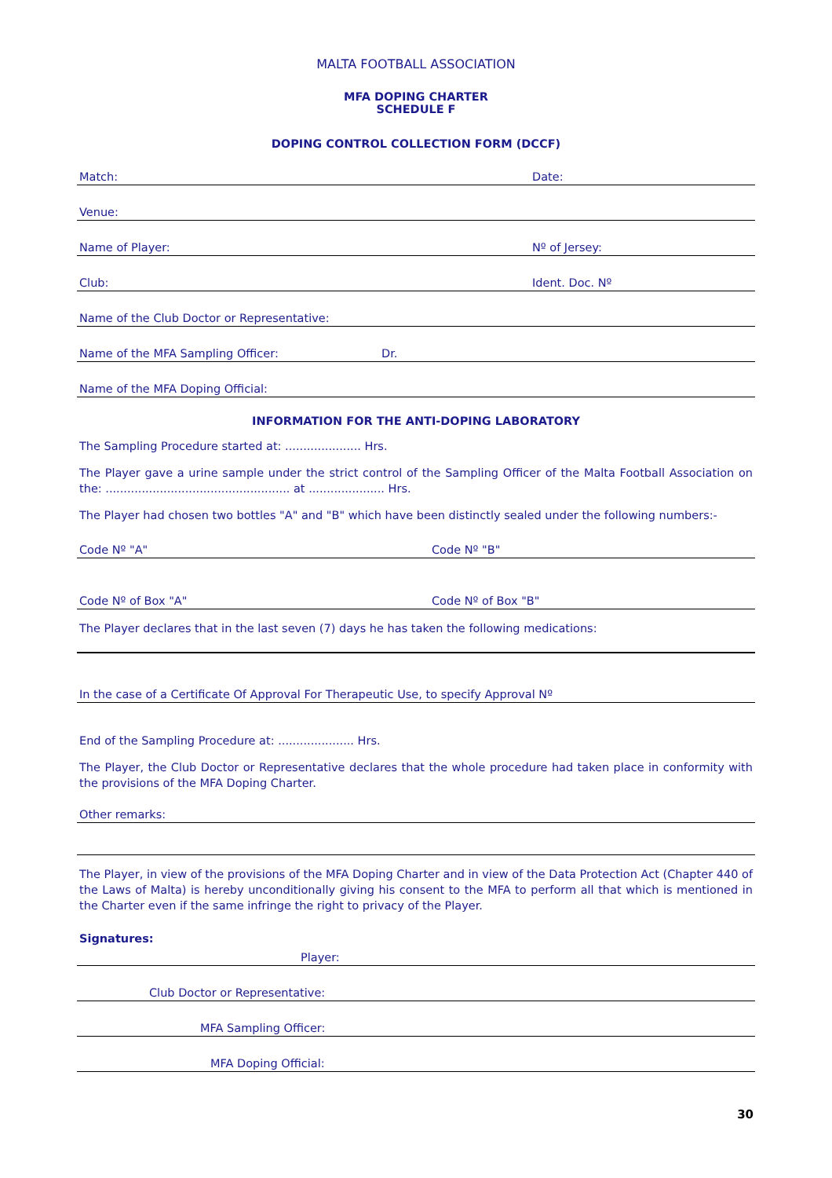MALTA FOOTBALL ASSOCIATION
MFA DOPING CHARTER
SCHEDULE F
DOPING CONTROL COLLECTION FORM (DCCF)
Match: Date:
Venue:
Name of Player: Nº of Jersey:
Club: Ident. Doc. Nº
Name of the Club Doctor or Representative:
Name of the MFA Sampling Officer: Dr.
Name of the MFA Doping Official:
INFORMATION FOR THE ANTI-DOPING LABORATORY
The Sampling Procedure started at: ..................... Hrs.
The Player gave a urine sample under the strict control of the Sampling Officer of the Malta Football Association on the: ................................................... at ..................... Hrs.
The Player had chosen two bottles "A" and "B" which have been distinctly sealed under the following numbers:-
Code Nº "A" Code Nº "B"
Code Nº of Box "A" Code Nº of Box "B"
The Player declares that in the last seven (7) days he has taken the following medications:
In the case of a Certificate Of Approval For Therapeutic Use, to specify Approval Nº
End of the Sampling Procedure at: ..................... Hrs.
The Player, the Club Doctor or Representative declares that the whole procedure had taken place in conformity with the provisions of the MFA Doping Charter.
Other remarks:
The Player, in view of the provisions of the MFA Doping Charter and in view of the Data Protection Act (Chapter 440 of the Laws of Malta) is hereby unconditionally giving his consent to the MFA to perform all that which is mentioned in the Charter even if the same infringe the right to privacy of the Player.
Signatures:
Player:
Club Doctor or Representative:
MFA Sampling Officer:
MFA Doping Official:
30